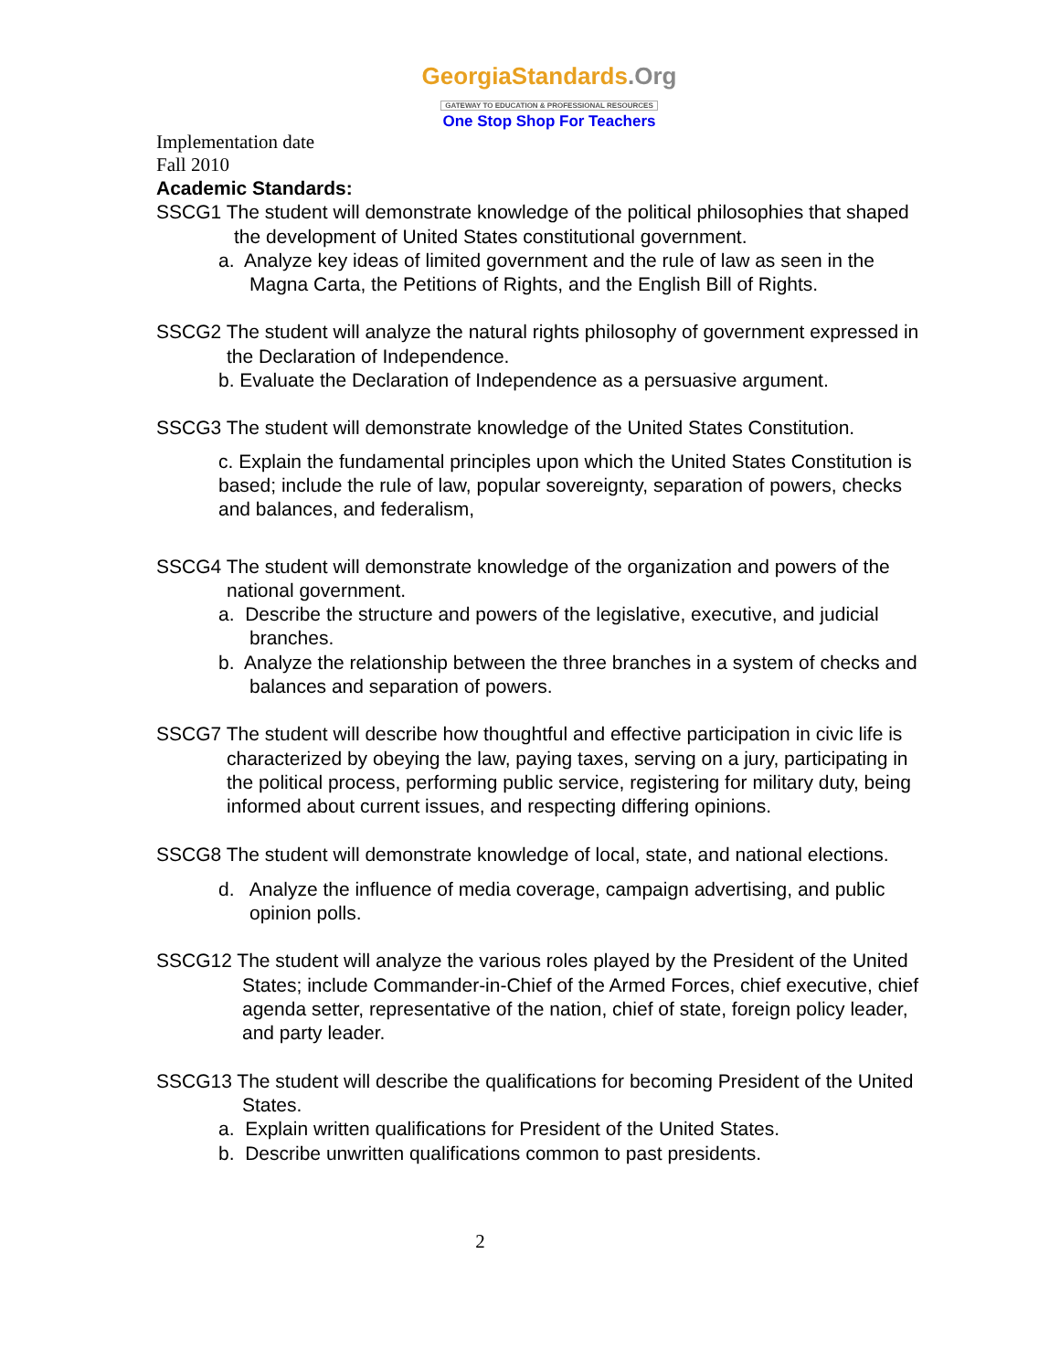GeorgiaStandards.Org
GATEWAY TO EDUCATION & PROFESSIONAL RESOURCES
One Stop Shop For Teachers
Implementation date
Fall 2010
Academic Standards:
SSCG1 The student will demonstrate knowledge of the political philosophies that shaped the development of United States constitutional government.
a. Analyze key ideas of limited government and the rule of law as seen in the Magna Carta, the Petitions of Rights, and the English Bill of Rights.
SSCG2 The student will analyze the natural rights philosophy of government expressed in the Declaration of Independence.
b. Evaluate the Declaration of Independence as a persuasive argument.
SSCG3 The student will demonstrate knowledge of the United States Constitution.
c. Explain the fundamental principles upon which the United States Constitution is based; include the rule of law, popular sovereignty, separation of powers, checks and balances, and federalism,
SSCG4 The student will demonstrate knowledge of the organization and powers of the national government.
a. Describe the structure and powers of the legislative, executive, and judicial branches.
b. Analyze the relationship between the three branches in a system of checks and balances and separation of powers.
SSCG7 The student will describe how thoughtful and effective participation in civic life is characterized by obeying the law, paying taxes, serving on a jury, participating in the political process, performing public service, registering for military duty, being informed about current issues, and respecting differing opinions.
SSCG8 The student will demonstrate knowledge of local, state, and national elections.
d. Analyze the influence of media coverage, campaign advertising, and public opinion polls.
SSCG12 The student will analyze the various roles played by the President of the United States; include Commander-in-Chief of the Armed Forces, chief executive, chief agenda setter, representative of the nation, chief of state, foreign policy leader, and party leader.
SSCG13 The student will describe the qualifications for becoming President of the United States.
a. Explain written qualifications for President of the United States.
b. Describe unwritten qualifications common to past presidents.
2